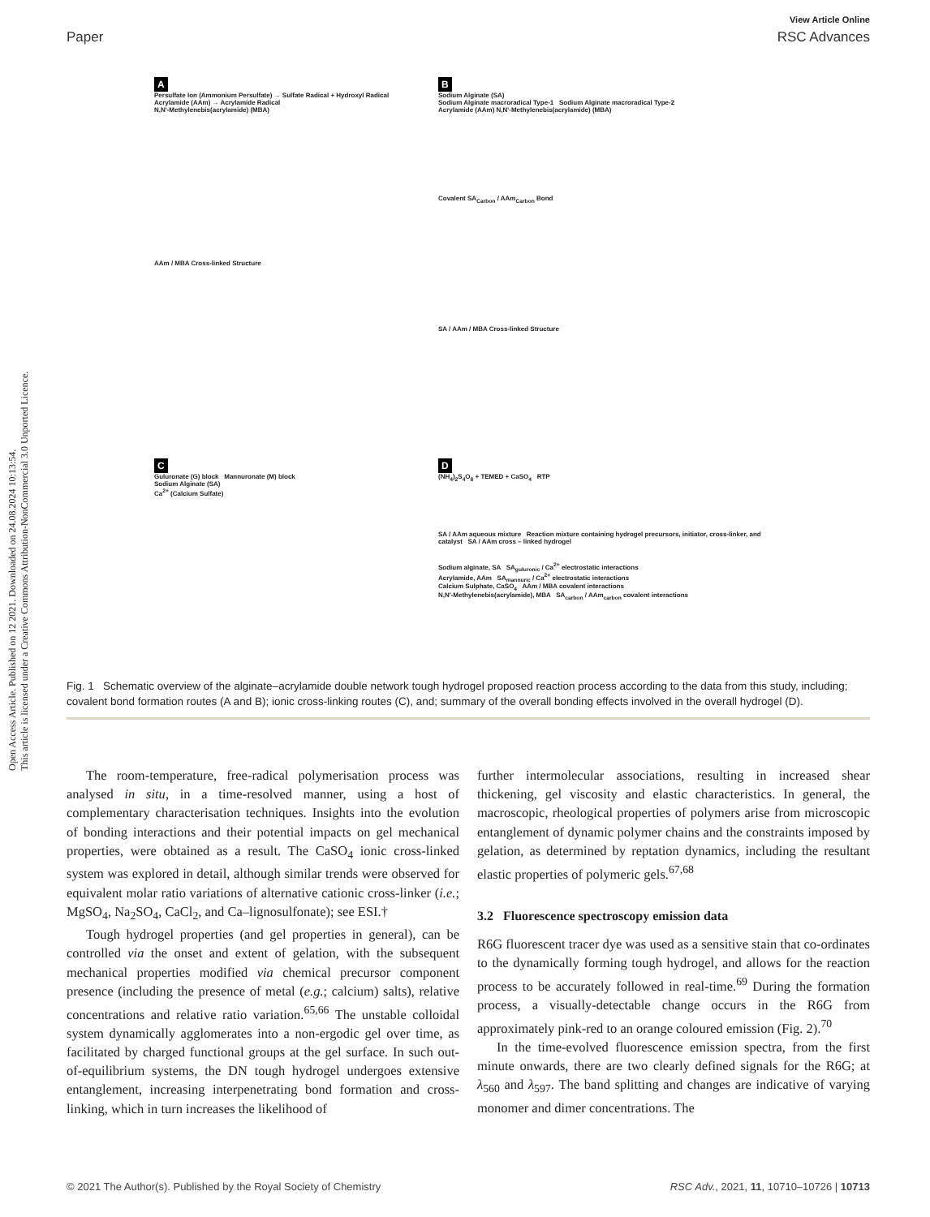Open Access Article. Published on 12 2021. Downloaded on 24.08.2024 10:13:54.
This article is licensed under a Creative Commons Attribution-NonCommercial 3.0 Unported Licence.
View Article Online
Paper RSC Advances
A
Persulfate Ion (Ammonium Persulfate) → Sulfate Radical + Hydroxyl Radical
Acrylamide (AAm) → Acrylamide Radical
N,N'-Methylenebis(acrylamide) (MBA)
AAm / MBA Cross-linked Structure
B
Sodium Alginate (SA)
Sodium Alginate macroradical Type-1 Sodium Alginate macroradical Type-2
Acrylamide (AAm) N,N'-Methylenebis(acrylamide) (MBA)
Covalent SA<sub>Carbon</sub> / AAm<sub>Carbon</sub> Bond
SA / AAm / MBA Cross-linked Structure
C
Guluronate (G) block Mannuronate (M) block
Sodium Alginate (SA)
Ca<sup>2+</sup> (Calcium Sulfate)
D
(NH<sub>4</sub>)<sub>2</sub>S<sub>4</sub>O<sub>8</sub> + TEMED + CaSO<sub>4</sub> RTP
SA / AAm aqueous mixture Reaction mixture containing hydrogel precursors, initiator, cross-linker, and catalyst SA / AAm cross – linked hydrogel
Sodium alginate, SA SA<sub>guluronic</sub> / Ca<sup>2+</sup> electrostatic interactions
Acrylamide, AAm SA<sub>mannuric</sub> / Ca<sup>2+</sup> electrostatic interactions
Calcium Sulphate, CaSO<sub>4</sub> AAm / MBA covalent interactions
N,N'-Methylenebis(acrylamide), MBA SA<sub>carbon</sub> / AAm<sub>carbon</sub> covalent interactions
Fig. 1 Schematic overview of the alginate–acrylamide double network tough hydrogel proposed reaction process according to the data from this study, including; covalent bond formation routes (A and B); ionic cross-linking routes (C), and; summary of the overall bonding effects involved in the overall hydrogel (D).
The room-temperature, free-radical polymerisation process was analysed in situ, in a time-resolved manner, using a host of complementary characterisation techniques. Insights into the evolution of bonding interactions and their potential impacts on gel mechanical properties, were obtained as a result. The CaSO<sub>4</sub> ionic cross-linked system was explored in detail, although similar trends were observed for equivalent molar ratio variations of alternative cationic cross-linker (i.e.; MgSO<sub>4</sub>, Na<sub>2</sub>SO<sub>4</sub>, CaCl<sub>2</sub>, and Ca–lignosulfonate); see ESI.†
Tough hydrogel properties (and gel properties in general), can be controlled via the onset and extent of gelation, with the subsequent mechanical properties modified via chemical precursor component presence (including the presence of metal (e.g.; calcium) salts), relative concentrations and relative ratio variation.<sup>65,66</sup> The unstable colloidal system dynamically agglomerates into a non-ergodic gel over time, as facilitated by charged functional groups at the gel surface. In such out-of-equilibrium systems, the DN tough hydrogel undergoes extensive entanglement, increasing interpenetrating bond formation and cross-linking, which in turn increases the likelihood of
further intermolecular associations, resulting in increased shear thickening, gel viscosity and elastic characteristics. In general, the macroscopic, rheological properties of polymers arise from microscopic entanglement of dynamic polymer chains and the constraints imposed by gelation, as determined by reptation dynamics, including the resultant elastic properties of polymeric gels.<sup>67,68</sup>
3.2 Fluorescence spectroscopy emission data
R6G fluorescent tracer dye was used as a sensitive stain that co-ordinates to the dynamically forming tough hydrogel, and allows for the reaction process to be accurately followed in real-time.<sup>69</sup> During the formation process, a visually-detectable change occurs in the R6G from approximately pink-red to an orange coloured emission (Fig. 2).<sup>70</sup>
In the time-evolved fluorescence emission spectra, from the first minute onwards, there are two clearly defined signals for the R6G; at λ<sub>560</sub> and λ<sub>597</sub>. The band splitting and changes are indicative of varying monomer and dimer concentrations. The
© 2021 The Author(s). Published by the Royal Society of Chemistry RSC Adv., 2021, 11, 10710–10726 | 10713